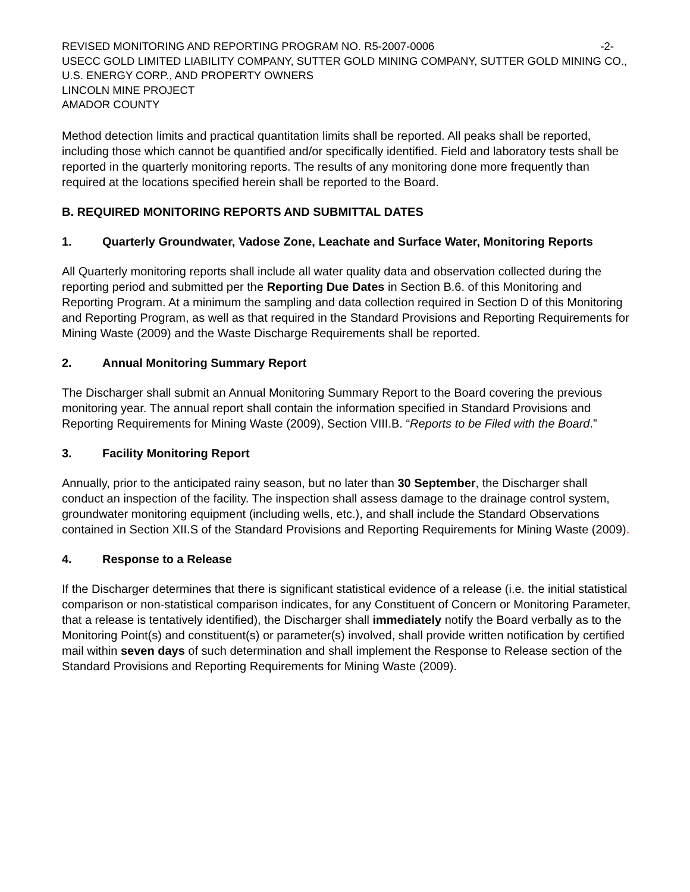REVISED MONITORING AND REPORTING PROGRAM NO. R5-2007-0006 -2-
USECC GOLD LIMITED LIABILITY COMPANY, SUTTER GOLD MINING COMPANY, SUTTER GOLD MINING CO., U.S. ENERGY CORP., AND PROPERTY OWNERS
LINCOLN MINE PROJECT
AMADOR COUNTY
Method detection limits and practical quantitation limits shall be reported. All peaks shall be reported, including those which cannot be quantified and/or specifically identified. Field and laboratory tests shall be reported in the quarterly monitoring reports. The results of any monitoring done more frequently than required at the locations specified herein shall be reported to the Board.
B. REQUIRED MONITORING REPORTS AND SUBMITTAL DATES
1. Quarterly Groundwater, Vadose Zone, Leachate and Surface Water, Monitoring Reports
All Quarterly monitoring reports shall include all water quality data and observation collected during the reporting period and submitted per the Reporting Due Dates in Section B.6. of this Monitoring and Reporting Program. At a minimum the sampling and data collection required in Section D of this Monitoring and Reporting Program, as well as that required in the Standard Provisions and Reporting Requirements for Mining Waste (2009) and the Waste Discharge Requirements shall be reported.
2. Annual Monitoring Summary Report
The Discharger shall submit an Annual Monitoring Summary Report to the Board covering the previous monitoring year. The annual report shall contain the information specified in Standard Provisions and Reporting Requirements for Mining Waste (2009), Section VIII.B. “Reports to be Filed with the Board.”
3. Facility Monitoring Report
Annually, prior to the anticipated rainy season, but no later than 30 September, the Discharger shall conduct an inspection of the facility. The inspection shall assess damage to the drainage control system, groundwater monitoring equipment (including wells, etc.), and shall include the Standard Observations contained in Section XII.S of the Standard Provisions and Reporting Requirements for Mining Waste (2009).
4. Response to a Release
If the Discharger determines that there is significant statistical evidence of a release (i.e. the initial statistical comparison or non-statistical comparison indicates, for any Constituent of Concern or Monitoring Parameter, that a release is tentatively identified), the Discharger shall immediately notify the Board verbally as to the Monitoring Point(s) and constituent(s) or parameter(s) involved, shall provide written notification by certified mail within seven days of such determination and shall implement the Response to Release section of the Standard Provisions and Reporting Requirements for Mining Waste (2009).